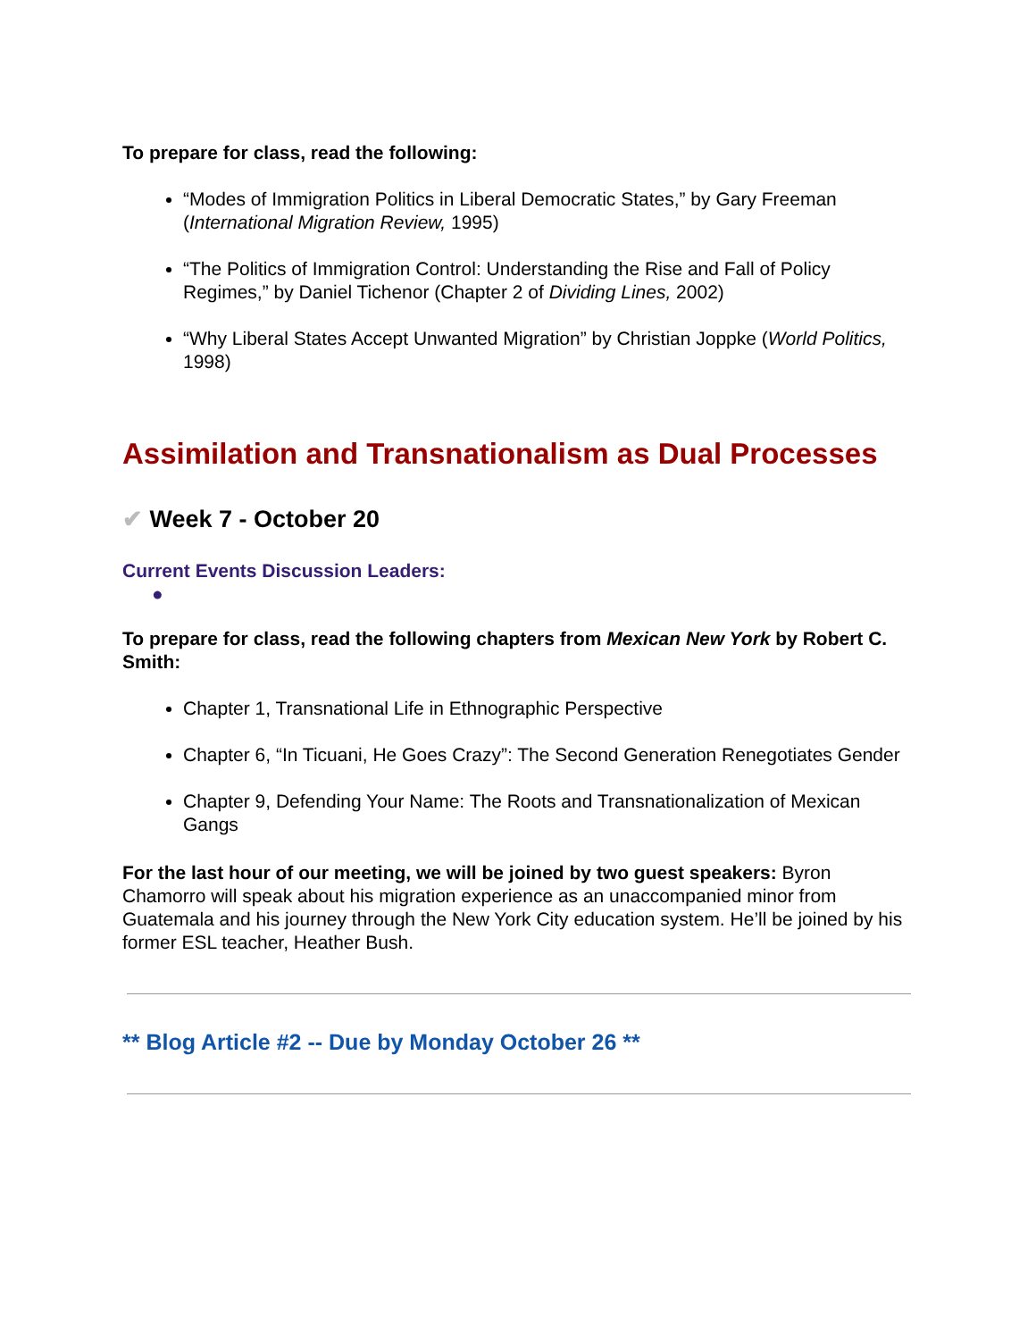To prepare for class, read the following:
“Modes of Immigration Politics in Liberal Democratic States,” by Gary Freeman (International Migration Review, 1995)
“The Politics of Immigration Control: Understanding the Rise and Fall of Policy Regimes,” by Daniel Tichenor (Chapter 2 of Dividing Lines, 2002)
“Why Liberal States Accept Unwanted Migration” by Christian Joppke (World Politics, 1998)
Assimilation and Transnationalism as Dual Processes
✔ Week 7 - October 20
Current Events Discussion Leaders:
●
To prepare for class, read the following chapters from Mexican New York by Robert C. Smith:
Chapter 1, Transnational Life in Ethnographic Perspective
Chapter 6, “In Ticuani, He Goes Crazy”: The Second Generation Renegotiates Gender
Chapter 9, Defending Your Name: The Roots and Transnationalization of Mexican Gangs
For the last hour of our meeting, we will be joined by two guest speakers: Byron Chamorro will speak about his migration experience as an unaccompanied minor from Guatemala and his journey through the New York City education system. He’ll be joined by his former ESL teacher, Heather Bush.
** Blog Article #2 -- Due by Monday October 26 **